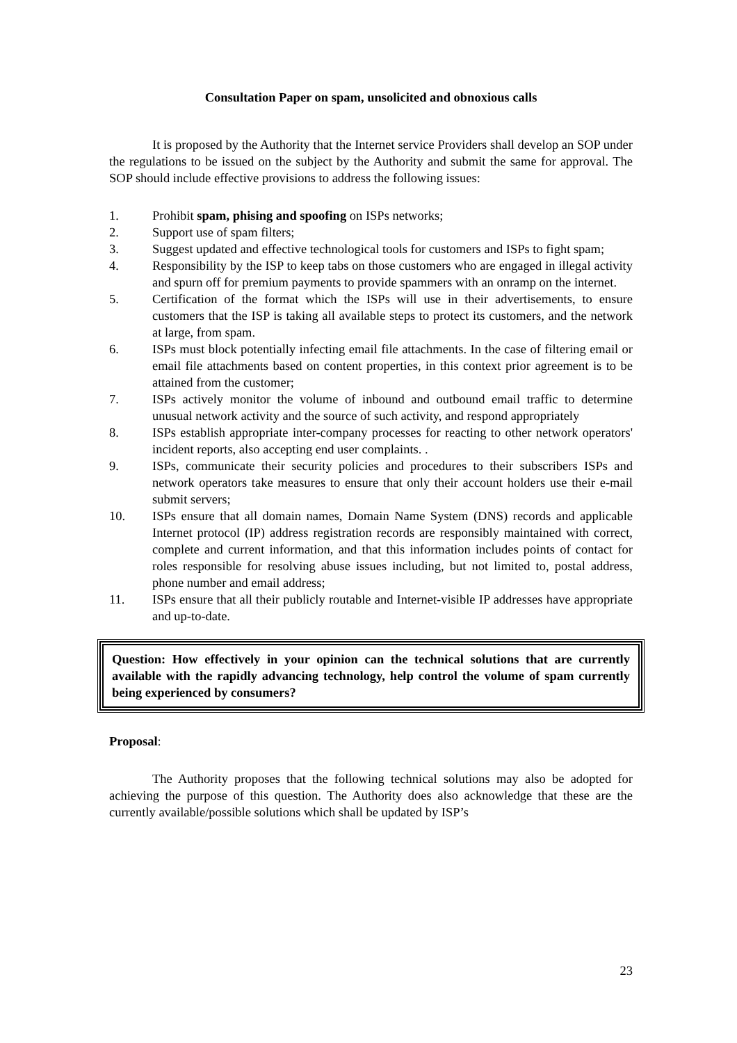Consultation Paper on spam, unsolicited and obnoxious calls
It is proposed by the Authority that the Internet service Providers shall develop an SOP under the regulations to be issued on the subject by the Authority and submit the same for approval. The SOP should include effective provisions to address the following issues:
1. Prohibit spam, phising and spoofing on ISPs networks;
2. Support use of spam filters;
3. Suggest updated and effective technological tools for customers and ISPs to fight spam;
4. Responsibility by the ISP to keep tabs on those customers who are engaged in illegal activity and spurn off for premium payments to provide spammers with an onramp on the internet.
5. Certification of the format which the ISPs will use in their advertisements, to ensure customers that the ISP is taking all available steps to protect its customers, and the network at large, from spam.
6. ISPs must block potentially infecting email file attachments. In the case of filtering email or email file attachments based on content properties, in this context prior agreement is to be attained from the customer;
7. ISPs actively monitor the volume of inbound and outbound email traffic to determine unusual network activity and the source of such activity, and respond appropriately
8. ISPs establish appropriate inter-company processes for reacting to other network operators' incident reports, also accepting end user complaints. .
9. ISPs, communicate their security policies and procedures to their subscribers ISPs and network operators take measures to ensure that only their account holders use their e-mail submit servers;
10. ISPs ensure that all domain names, Domain Name System (DNS) records and applicable Internet protocol (IP) address registration records are responsibly maintained with correct, complete and current information, and that this information includes points of contact for roles responsible for resolving abuse issues including, but not limited to, postal address, phone number and email address;
11. ISPs ensure that all their publicly routable and Internet-visible IP addresses have appropriate and up-to-date.
Question: How effectively in your opinion can the technical solutions that are currently available with the rapidly advancing technology, help control the volume of spam currently being experienced by consumers?
Proposal:
The Authority proposes that the following technical solutions may also be adopted for achieving the purpose of this question. The Authority does also acknowledge that these are the currently available/possible solutions which shall be updated by ISP’s
23